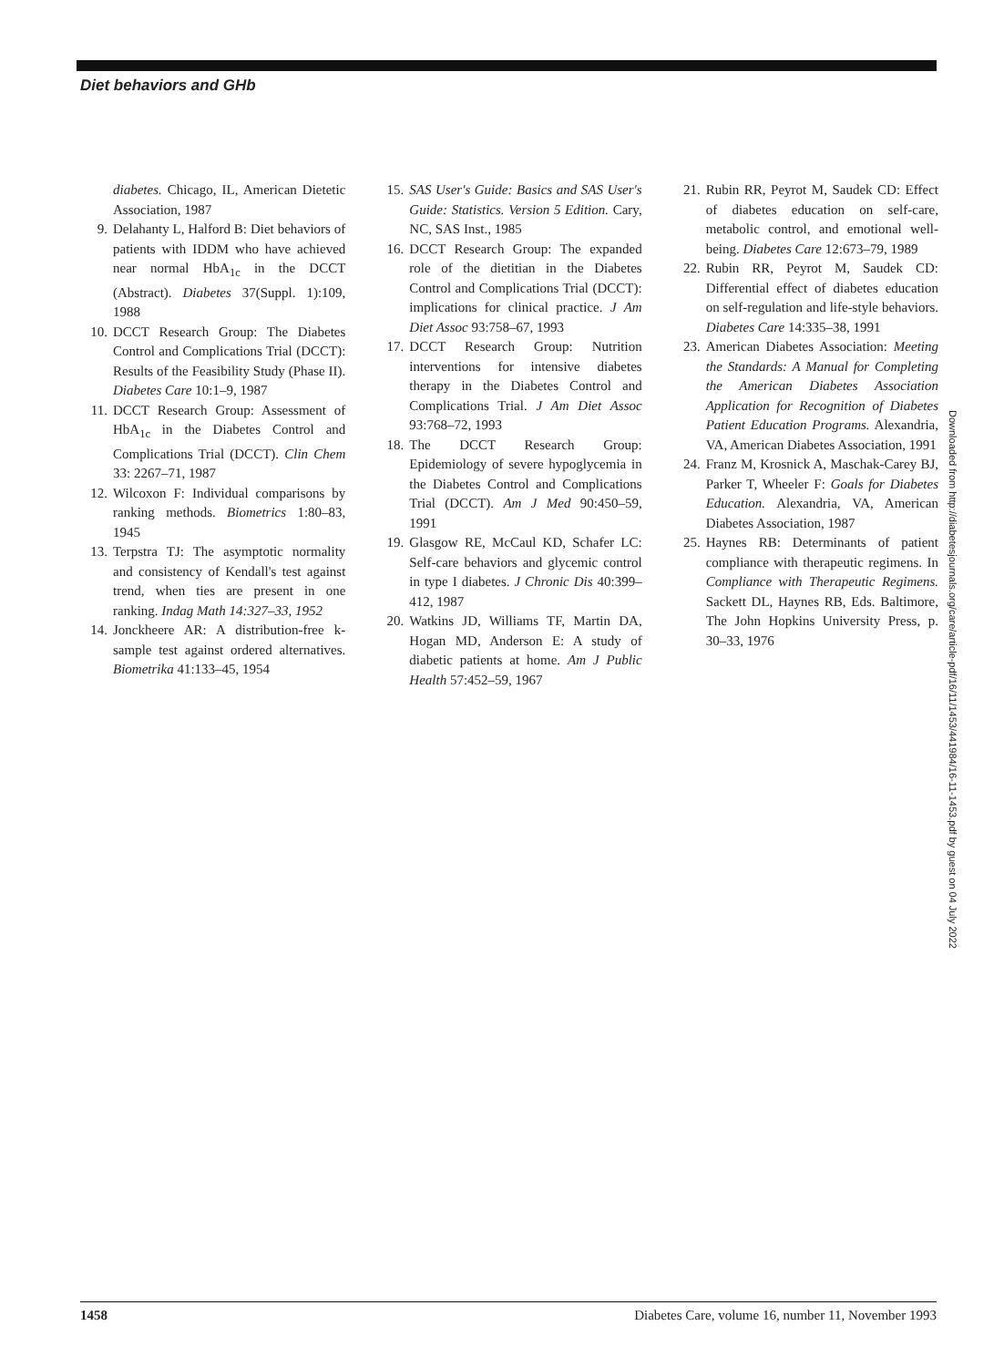Diet behaviors and GHb
diabetes. Chicago, IL, American Dietetic Association, 1987
9. Delahanty L, Halford B: Diet behaviors of patients with IDDM who have achieved near normal HbA<sub>1c</sub> in the DCCT (Abstract). Diabetes 37(Suppl. 1):109, 1988
10. DCCT Research Group: The Diabetes Control and Complications Trial (DCCT): Results of the Feasibility Study (Phase II). Diabetes Care 10:1–9, 1987
11. DCCT Research Group: Assessment of HbA<sub>1c</sub> in the Diabetes Control and Complications Trial (DCCT). Clin Chem 33: 2267–71, 1987
12. Wilcoxon F: Individual comparisons by ranking methods. Biometrics 1:80–83, 1945
13. Terpstra TJ: The asymptotic normality and consistency of Kendall's test against trend, when ties are present in one ranking. Indag Math 14:327–33, 1952
14. Jonckheere AR: A distribution-free k-sample test against ordered alternatives. Biometrika 41:133–45, 1954
15. SAS User's Guide: Basics and SAS User's Guide: Statistics. Version 5 Edition. Cary, NC, SAS Inst., 1985
16. DCCT Research Group: The expanded role of the dietitian in the Diabetes Control and Complications Trial (DCCT): implications for clinical practice. J Am Diet Assoc 93:758–67, 1993
17. DCCT Research Group: Nutrition interventions for intensive diabetes therapy in the Diabetes Control and Complications Trial. J Am Diet Assoc 93:768–72, 1993
18. The DCCT Research Group: Epidemiology of severe hypoglycemia in the Diabetes Control and Complications Trial (DCCT). Am J Med 90:450–59, 1991
19. Glasgow RE, McCaul KD, Schafer LC: Self-care behaviors and glycemic control in type I diabetes. J Chronic Dis 40:399–412, 1987
20. Watkins JD, Williams TF, Martin DA, Hogan MD, Anderson E: A study of diabetic patients at home. Am J Public Health 57:452–59, 1967
21. Rubin RR, Peyrot M, Saudek CD: Effect of diabetes education on self-care, metabolic control, and emotional well-being. Diabetes Care 12:673–79, 1989
22. Rubin RR, Peyrot M, Saudek CD: Differential effect of diabetes education on self-regulation and life-style behaviors. Diabetes Care 14:335–38, 1991
23. American Diabetes Association: Meeting the Standards: A Manual for Completing the American Diabetes Association Application for Recognition of Diabetes Patient Education Programs. Alexandria, VA, American Diabetes Association, 1991
24. Franz M, Krosnick A, Maschak-Carey BJ, Parker T, Wheeler F: Goals for Diabetes Education. Alexandria, VA, American Diabetes Association, 1987
25. Haynes RB: Determinants of patient compliance with therapeutic regimens. In Compliance with Therapeutic Regimens. Sackett DL, Haynes RB, Eds. Baltimore, The John Hopkins University Press, p. 30–33, 1976
Downloaded from http://diabetesjournals.org/care/article-pdf/16/11/1453/441984/16-11-1453.pdf by guest on 04 July 2022
1458 Diabetes Care, volume 16, number 11, November 1993